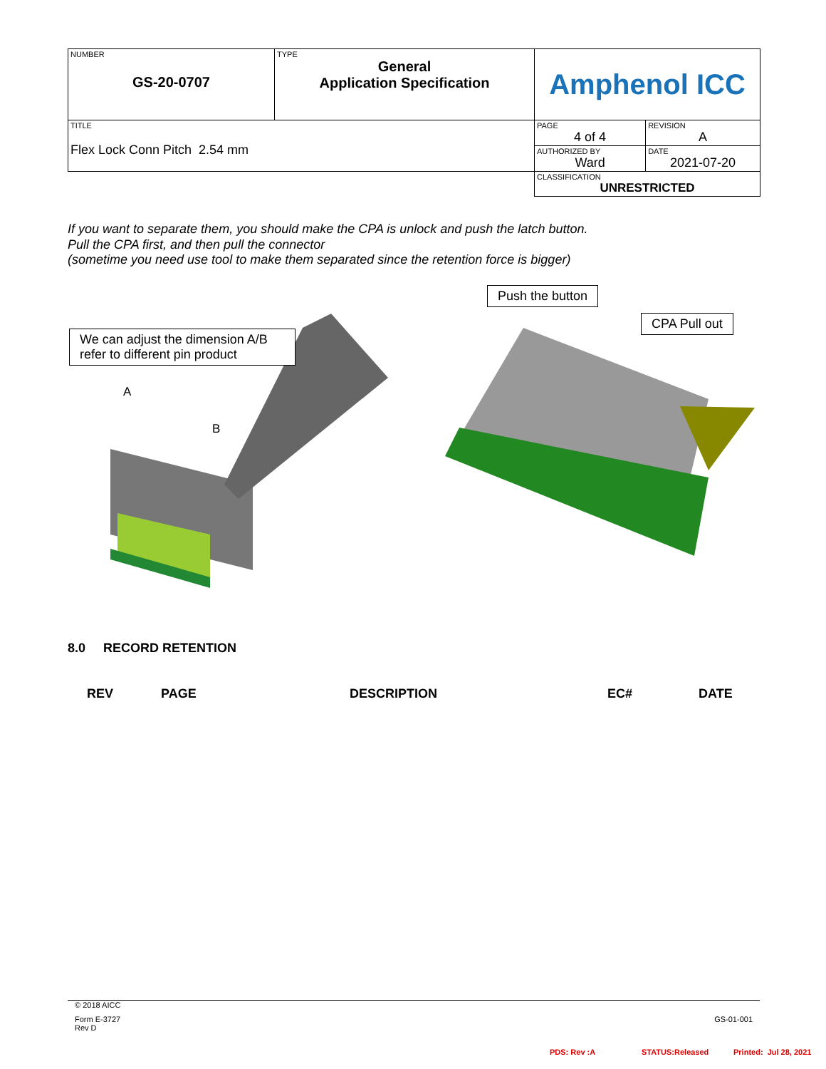| NUMBER GS-20-0707 | TYPE General Application Specification | Amphenol ICC | |
| TITLE Flex Lock Conn Pitch 2.54 mm | | PAGE 4 of 4 | REVISION A |
| | | AUTHORIZED BY Ward | DATE 2021-07-20 |
| | | CLASSIFICATION UNRESTRICTED | |
If you want to separate them, you should make the CPA is unlock and push the latch button.
Pull the CPA first, and then pull the connector
(sometime you need use tool to make them separated since the retention force is bigger)
A
B
We can adjust the dimension A/B
refer to different pin product
Push the button
CPA Pull out
8.0 RECORD RETENTION
REV PAGE DESCRIPTION EC# DATE
© 2018 AICC
Form E-3727
Rev D
GS-01-001
PDS: Rev :A STATUS:Released Printed: Jul 28, 2021